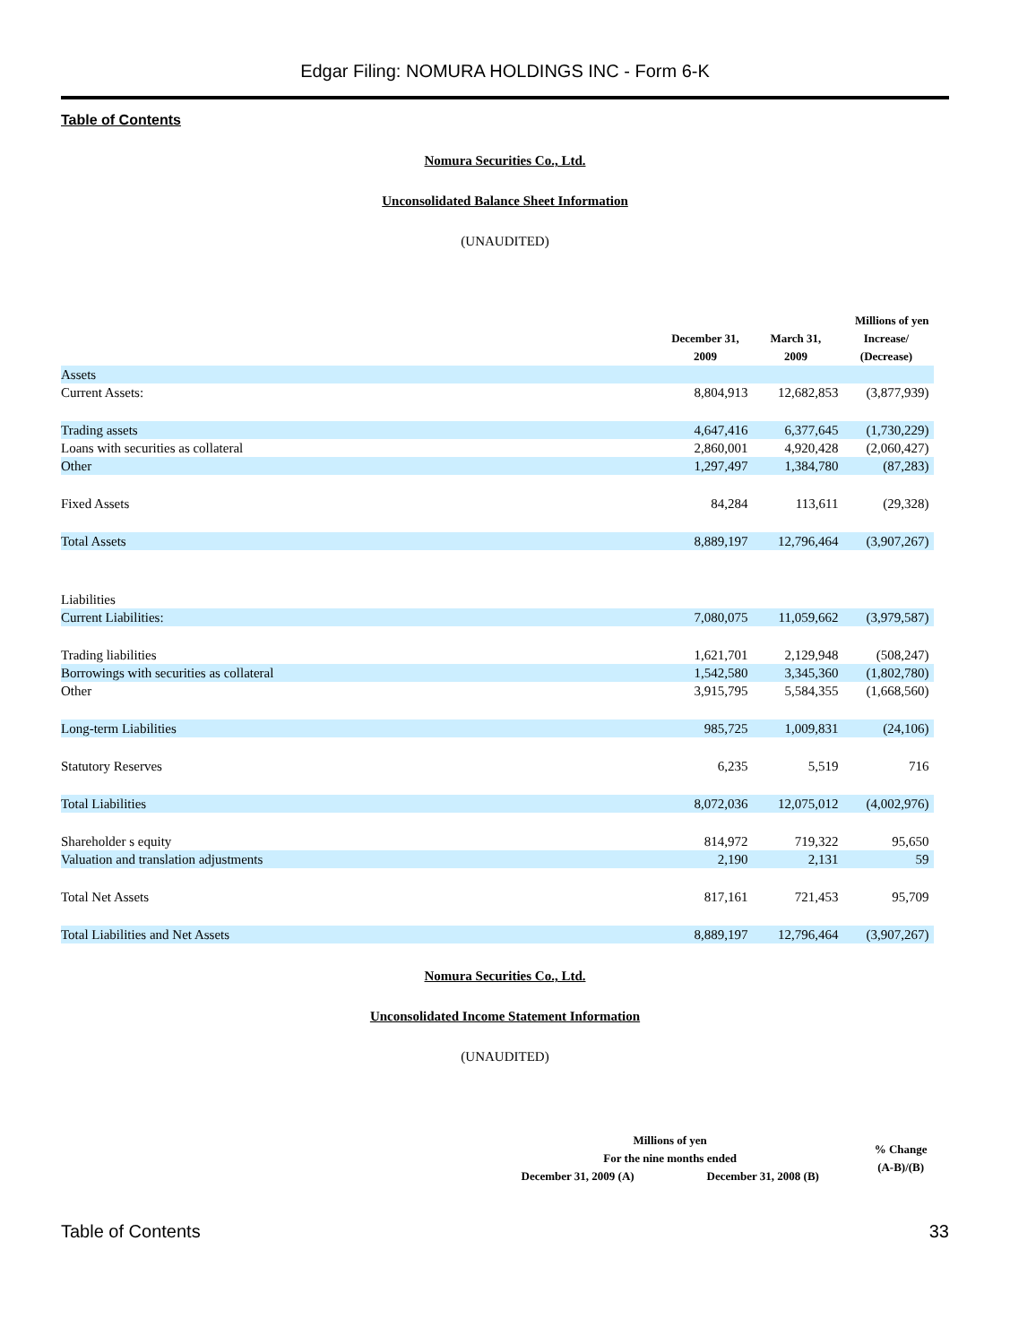Edgar Filing: NOMURA HOLDINGS INC - Form 6-K
Table of Contents
Nomura Securities Co., Ltd.
Unconsolidated Balance Sheet Information
(UNAUDITED)
| | | Millions of yen | | |
| --- | --- | --- | --- | --- |
| | December 31, 2009 | March 31, 2009 | Increase/ (Decrease) | |
| Assets | | | | |
| Current Assets: | 8,804,913 | 12,682,853 | (3,877,939) | |
| Trading assets | 4,647,416 | 6,377,645 | (1,730,229) | |
| Loans with securities as collateral | 2,860,001 | 4,920,428 | (2,060,427) | |
| Other | 1,297,497 | 1,384,780 | (87,283) | |
| Fixed Assets | 84,284 | 113,611 | (29,328) | |
| Total Assets | 8,889,197 | 12,796,464 | (3,907,267) | |
| Liabilities | | | | |
| Current Liabilities: | 7,080,075 | 11,059,662 | (3,979,587) | |
| Trading liabilities | 1,621,701 | 2,129,948 | (508,247) | |
| Borrowings with securities as collateral | 1,542,580 | 3,345,360 | (1,802,780) | |
| Other | 3,915,795 | 5,584,355 | (1,668,560) | |
| Long-term Liabilities | 985,725 | 1,009,831 | (24,106) | |
| Statutory Reserves | 6,235 | 5,519 | 716 | |
| Total Liabilities | 8,072,036 | 12,075,012 | (4,002,976) | |
| Shareholder s equity | 814,972 | 719,322 | 95,650 | |
| Valuation and translation adjustments | 2,190 | 2,131 | 59 | |
| Total Net Assets | 817,161 | 721,453 | 95,709 | |
| Total Liabilities and Net Assets | 8,889,197 | 12,796,464 | (3,907,267) | |
Nomura Securities Co., Ltd.
Unconsolidated Income Statement Information
(UNAUDITED)
| | Millions of yen For the nine months ended | | % Change (A-B)/(B) |
| --- | --- | --- | --- |
| | December 31, 2009 (A) | December 31, 2008 (B) | |
Table of Contents 33